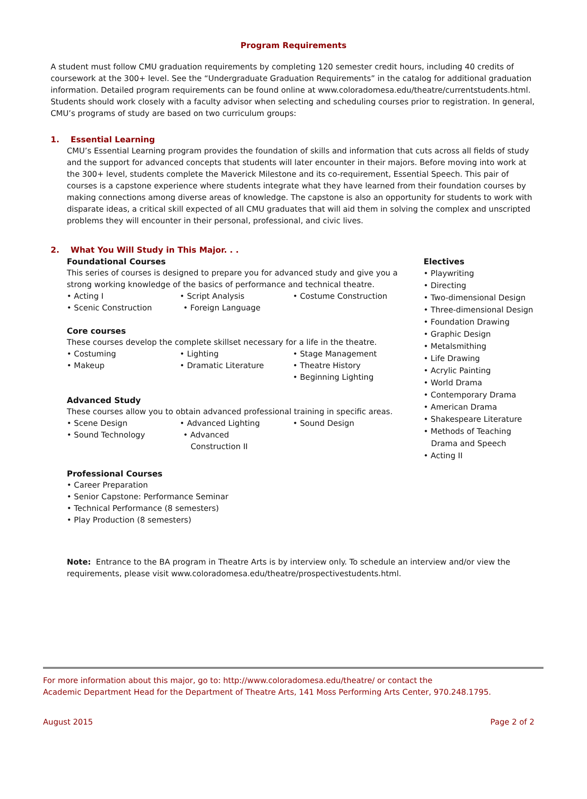Program Requirements
A student must follow CMU graduation requirements by completing 120 semester credit hours, including 40 credits of coursework at the 300+ level. See the “Undergraduate Graduation Requirements” in the catalog for additional graduation information. Detailed program requirements can be found online at www.coloradomesa.edu/theatre/currentstudents.html. Students should work closely with a faculty advisor when selecting and scheduling courses prior to registration. In general, CMU’s programs of study are based on two curriculum groups:
1. Essential Learning
CMU’s Essential Learning program provides the foundation of skills and information that cuts across all fields of study and the support for advanced concepts that students will later encounter in their majors. Before moving into work at the 300+ level, students complete the Maverick Milestone and its co-requirement, Essential Speech. This pair of courses is a capstone experience where students integrate what they have learned from their foundation courses by making connections among diverse areas of knowledge. The capstone is also an opportunity for students to work with disparate ideas, a critical skill expected of all CMU graduates that will aid them in solving the complex and unscripted problems they will encounter in their personal, professional, and civic lives.
2. What You Will Study in This Major. . .
Foundational Courses
This series of courses is designed to prepare you for advanced study and give you a strong working knowledge of the basics of performance and technical theatre.
• Acting I • Script Analysis • Costume Construction
• Scenic Construction • Foreign Language
Core courses
These courses develop the complete skillset necessary for a life in the theatre.
• Costuming • Lighting • Stage Management
• Makeup • Dramatic Literature • Theatre History
• Beginning Lighting
Advanced Study
These courses allow you to obtain advanced professional training in specific areas.
• Scene Design • Advanced Lighting • Sound Design
• Sound Technology • Advanced
Construction II
Professional Courses
• Career Preparation
• Senior Capstone: Performance Seminar
• Technical Performance (8 semesters)
• Play Production (8 semesters)
Electives
• Playwriting
• Directing
• Two-dimensional Design
• Three-dimensional Design
• Foundation Drawing
• Graphic Design
• Metalsmithing
• Life Drawing
• Acrylic Painting
• World Drama
• Contemporary Drama
• American Drama
• Shakespeare Literature
• Methods of Teaching
Drama and Speech
• Acting II
Note: Entrance to the BA program in Theatre Arts is by interview only. To schedule an interview and/or view the requirements, please visit www.coloradomesa.edu/theatre/prospectivestudents.html.
For more information about this major, go to: http://www.coloradomesa.edu/theatre/ or contact the
Academic Department Head for the Department of Theatre Arts, 141 Moss Performing Arts Center, 970.248.1795.
August 2015 Page 2 of 2